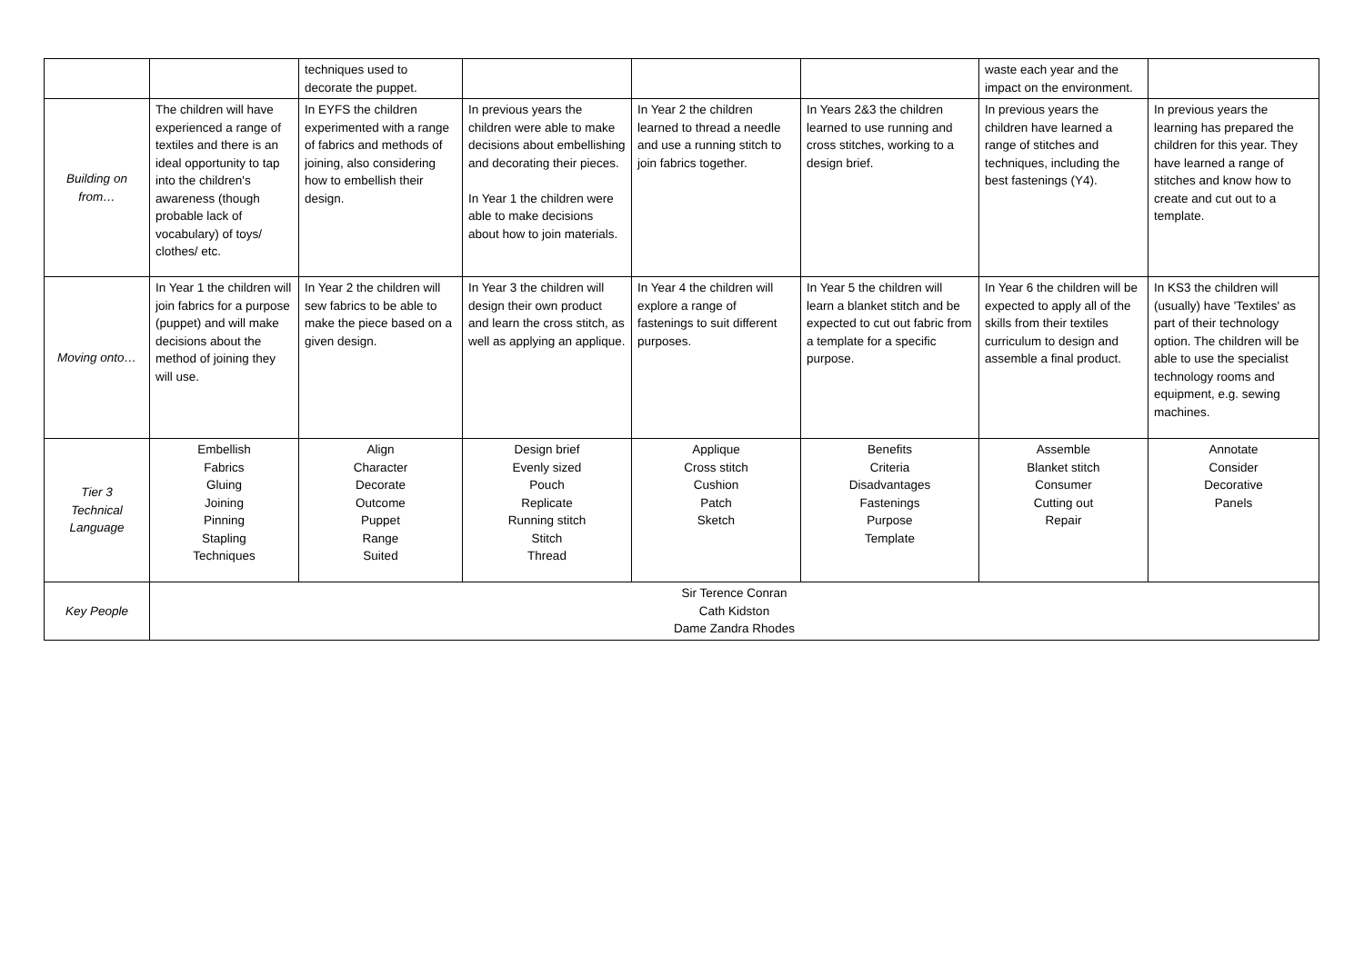| | | techniques used to decorate the puppet. | | | | waste each year and the impact on the environment. | |
| Building on from… | The children will have experienced a range of textiles and there is an ideal opportunity to tap into the children's awareness (though probable lack of vocabulary) of toys/ clothes/ etc. | In EYFS the children experimented with a range of fabrics and methods of joining, also considering how to embellish their design. | In previous years the children were able to make decisions about embellishing and decorating their pieces. In Year 1 the children were able to make decisions about how to join materials. | In Year 2 the children learned to thread a needle and use a running stitch to join fabrics together. | In Years 2&3 the children learned to use running and cross stitches, working to a design brief. | In previous years the children have learned a range of stitches and techniques, including the best fastenings (Y4). | In previous years the learning has prepared the children for this year. They have learned a range of stitches and know how to create and cut out to a template. |
| Moving onto… | In Year 1 the children will join fabrics for a purpose (puppet) and will make decisions about the method of joining they will use. | In Year 2 the children will sew fabrics to be able to make the piece based on a given design. | In Year 3 the children will design their own product and learn the cross stitch, as well as applying an applique. | In Year 4 the children will explore a range of fastenings to suit different purposes. | In Year 5 the children will learn a blanket stitch and be expected to cut out fabric from a template for a specific purpose. | In Year 6 the children will be expected to apply all of the skills from their textiles curriculum to design and assemble a final product. | In KS3 the children will (usually) have 'Textiles' as part of their technology option. The children will be able to use the specialist technology rooms and equipment, e.g. sewing machines. |
| Tier 3 Technical Language | Embellish Fabrics Gluing Joining Pinning Stapling Techniques | Align Character Decorate Outcome Puppet Range Suited | Design brief Evenly sized Pouch Replicate Running stitch Stitch Thread | Applique Cross stitch Cushion Patch Sketch | Benefits Criteria Disadvantages Fastenings Purpose Template | Assemble Blanket stitch Consumer Cutting out Repair | Annotate Consider Decorative Panels |
| Key People | Sir Terence Conran Cath Kidston Dame Zandra Rhodes | | | | | | |